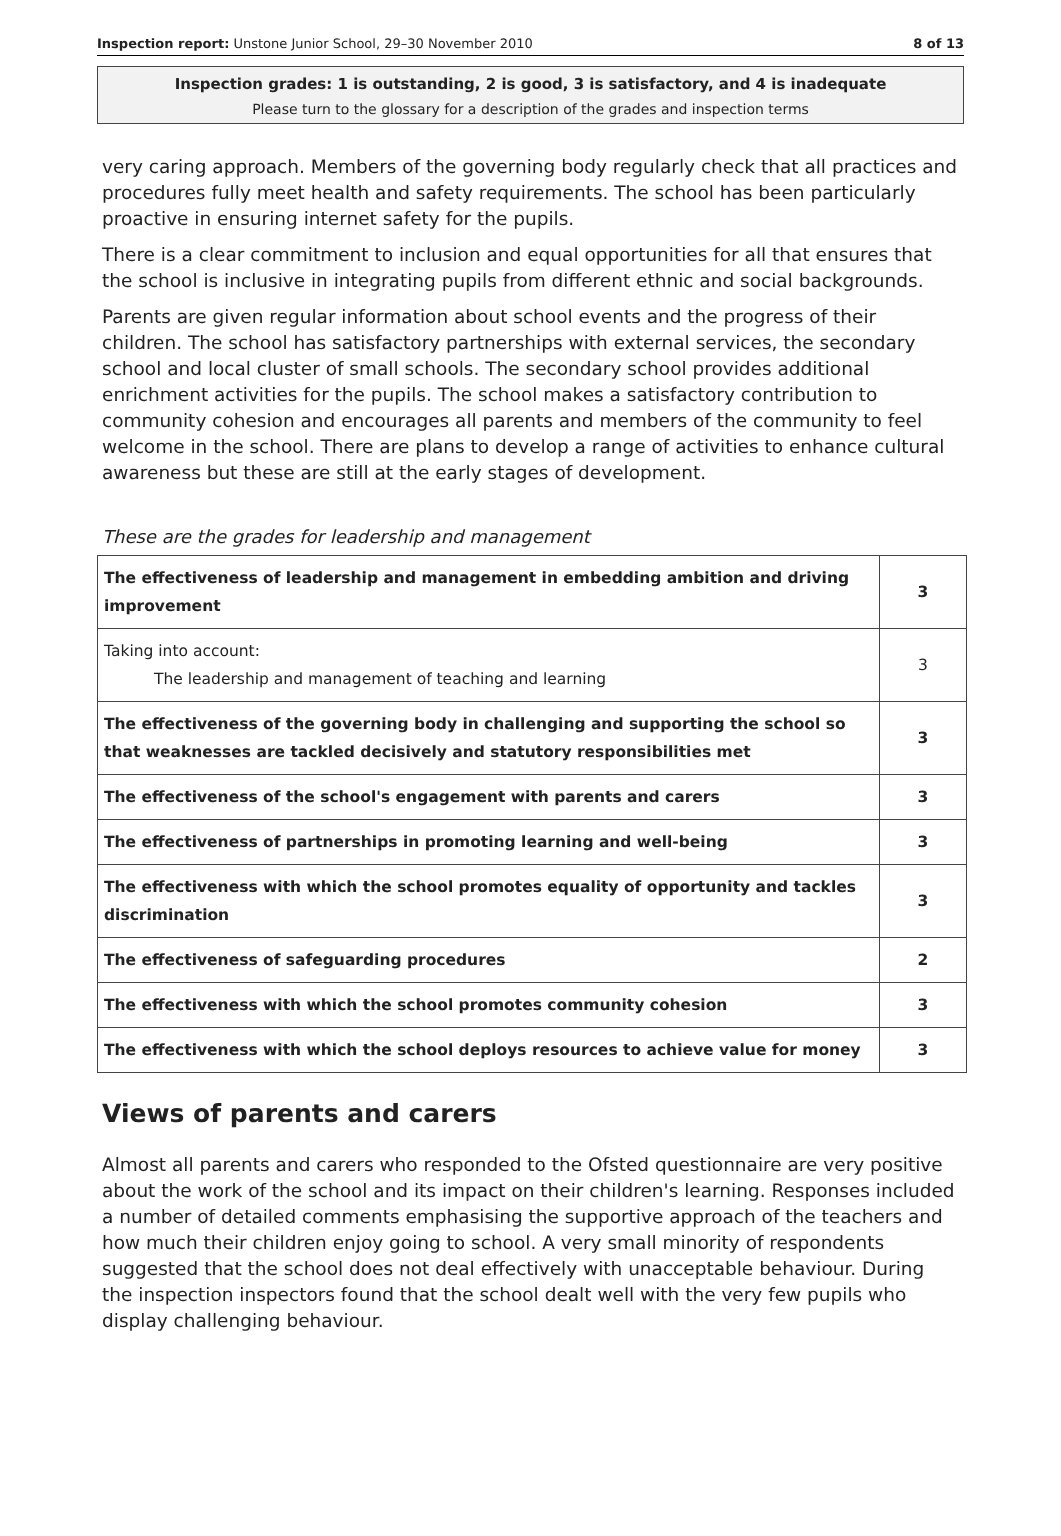Inspection report: Unstone Junior School, 29–30 November 2010 8 of 13
Inspection grades: 1 is outstanding, 2 is good, 3 is satisfactory, and 4 is inadequate
Please turn to the glossary for a description of the grades and inspection terms
very caring approach. Members of the governing body regularly check that all practices and procedures fully meet health and safety requirements. The school has been particularly proactive in ensuring internet safety for the pupils.
There is a clear commitment to inclusion and equal opportunities for all that ensures that the school is inclusive in integrating pupils from different ethnic and social backgrounds.
Parents are given regular information about school events and the progress of their children. The school has satisfactory partnerships with external services, the secondary school and local cluster of small schools. The secondary school provides additional enrichment activities for the pupils. The school makes a satisfactory contribution to community cohesion and encourages all parents and members of the community to feel welcome in the school. There are plans to develop a range of activities to enhance cultural awareness but these are still at the early stages of development.
These are the grades for leadership and management
| The effectiveness of leadership and management in embedding ambition and driving improvement | 3 |
| Taking into account: The leadership and management of teaching and learning | 3 |
| The effectiveness of the governing body in challenging and supporting the school so that weaknesses are tackled decisively and statutory responsibilities met | 3 |
| The effectiveness of the school's engagement with parents and carers | 3 |
| The effectiveness of partnerships in promoting learning and well-being | 3 |
| The effectiveness with which the school promotes equality of opportunity and tackles discrimination | 3 |
| The effectiveness of safeguarding procedures | 2 |
| The effectiveness with which the school promotes community cohesion | 3 |
| The effectiveness with which the school deploys resources to achieve value for money | 3 |
Views of parents and carers
Almost all parents and carers who responded to the Ofsted questionnaire are very positive about the work of the school and its impact on their children's learning. Responses included a number of detailed comments emphasising the supportive approach of the teachers and how much their children enjoy going to school. A very small minority of respondents suggested that the school does not deal effectively with unacceptable behaviour. During the inspection inspectors found that the school dealt well with the very few pupils who display challenging behaviour.